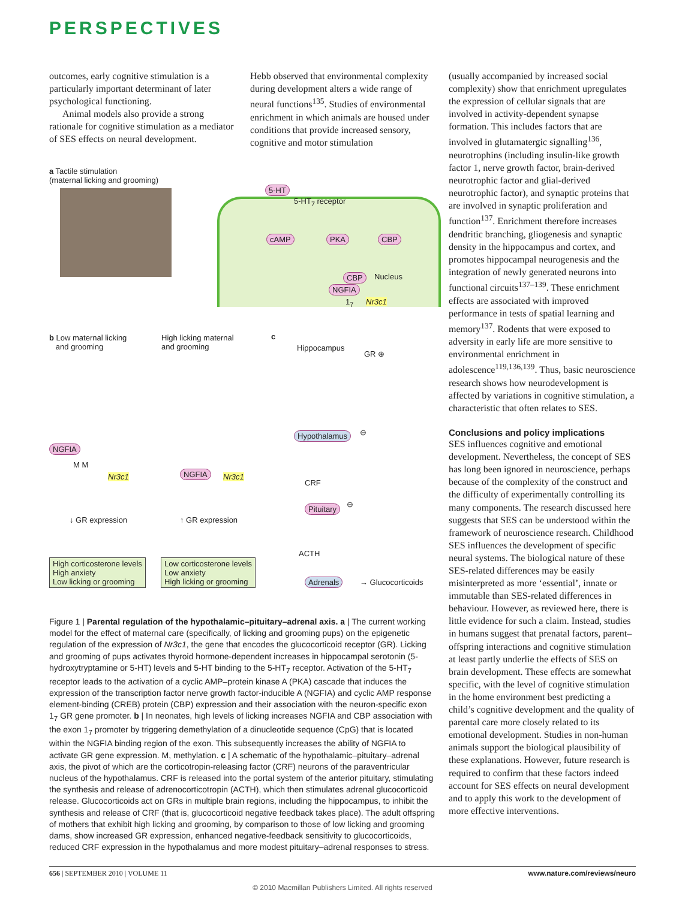PERSPECTIVES
outcomes, early cognitive stimulation is a particularly important determinant of later psychological functioning.
Animal models also provide a strong rationale for cognitive stimulation as a mediator of SES effects on neural development.
Hebb observed that environmental complexity during development alters a wide range of neural functions<sup>135</sup>. Studies of environmental enrichment in which animals are housed under conditions that provide increased sensory, cognitive and motor stimulation
a Tactile stimulation
(maternal licking and grooming)
5-HT
5-HT<sub>7</sub> receptor
cAMP PKA CBP
CBP Nucleus
NGFIA
1<sub>7</sub> Nr3c1
b Low maternal licking
and grooming
High licking maternal
and grooming
c
Hippocampus
GR ⊕
NGFIA
M M
Nr3c1 NGFIA Nr3c1
Hypothalamus ⊖
CRF
Pituitary ⊖
↓ GR expression ↑ GR expression
ACTH
High corticosterone levels
High anxiety
Low licking or grooming
Low corticosterone levels
Low anxiety
High licking or grooming
Adrenals → Glucocorticoids
Figure 1 | Parental regulation of the hypothalamic–pituitary–adrenal axis. a | The current working model for the effect of maternal care (specifically, of licking and grooming pups) on the epigenetic regulation of the expression of Nr3c1, the gene that encodes the glucocorticoid receptor (GR). Licking and grooming of pups activates thyroid hormone-dependent increases in hippocampal serotonin (5-hydroxytryptamine or 5-HT) levels and 5-HT binding to the 5-HT<sub>7</sub> receptor. Activation of the 5-HT<sub>7</sub> receptor leads to the activation of a cyclic AMP–protein kinase A (PKA) cascade that induces the expression of the transcription factor nerve growth factor-inducible A (NGFIA) and cyclic AMP response element-binding (CREB) protein (CBP) expression and their association with the neuron-specific exon 1<sub>7</sub> GR gene promoter. b | In neonates, high levels of licking increases NGFIA and CBP association with the exon 1<sub>7</sub> promoter by triggering demethylation of a dinucleotide sequence (CpG) that is located within the NGFIA binding region of the exon. This subsequently increases the ability of NGFIA to activate GR gene expression. M, methylation. c | A schematic of the hypothalamic–pituitary–adrenal axis, the pivot of which are the corticotropin-releasing factor (CRF) neurons of the paraventricular nucleus of the hypothalamus. CRF is released into the portal system of the anterior pituitary, stimulating the synthesis and release of adrenocorticotropin (ACTH), which then stimulates adrenal glucocorticoid release. Glucocorticoids act on GRs in multiple brain regions, including the hippocampus, to inhibit the synthesis and release of CRF (that is, glucocorticoid negative feedback takes place). The adult offspring of mothers that exhibit high licking and grooming, by comparison to those of low licking and grooming dams, show increased GR expression, enhanced negative-feedback sensitivity to glucocorticoids, reduced CRF expression in the hypothalamus and more modest pituitary–adrenal responses to stress.
(usually accompanied by increased social complexity) show that enrichment upregulates the expression of cellular signals that are involved in activity-dependent synapse formation. This includes factors that are involved in glutamatergic signalling<sup>136</sup>, neurotrophins (including insulin-like growth factor 1, nerve growth factor, brain-derived neurotrophic factor and glial-derived neurotrophic factor), and synaptic proteins that are involved in synaptic proliferation and function<sup>137</sup>. Enrichment therefore increases dendritic branching, gliogenesis and synaptic density in the hippocampus and cortex, and promotes hippocampal neurogenesis and the integration of newly generated neurons into functional circuits<sup>137–139</sup>. These enrichment effects are associated with improved performance in tests of spatial learning and memory<sup>137</sup>. Rodents that were exposed to adversity in early life are more sensitive to environmental enrichment in adolescence<sup>119,136,139</sup>. Thus, basic neuroscience research shows how neurodevelopment is affected by variations in cognitive stimulation, a characteristic that often relates to SES.
Conclusions and policy implications
SES influences cognitive and emotional development. Nevertheless, the concept of SES has long been ignored in neuroscience, perhaps because of the complexity of the construct and the difficulty of experimentally controlling its many components. The research discussed here suggests that SES can be understood within the framework of neuroscience research. Childhood SES influences the development of specific neural systems. The biological nature of these SES-related differences may be easily misinterpreted as more ‘essential’, innate or immutable than SES-related differences in behaviour. However, as reviewed here, there is little evidence for such a claim. Instead, studies in humans suggest that prenatal factors, parent–offspring interactions and cognitive stimulation at least partly underlie the effects of SES on brain development. These effects are somewhat specific, with the level of cognitive stimulation in the home environment best predicting a child’s cognitive development and the quality of parental care more closely related to its emotional development. Studies in non-human animals support the biological plausibility of these explanations. However, future research is required to confirm that these factors indeed account for SES effects on neural development and to apply this work to the development of more effective interventions.
656 | SEPTEMBER 2010 | VOLUME 11 www.nature.com/reviews/neuro
© 2010 Macmillan Publishers Limited. All rights reserved